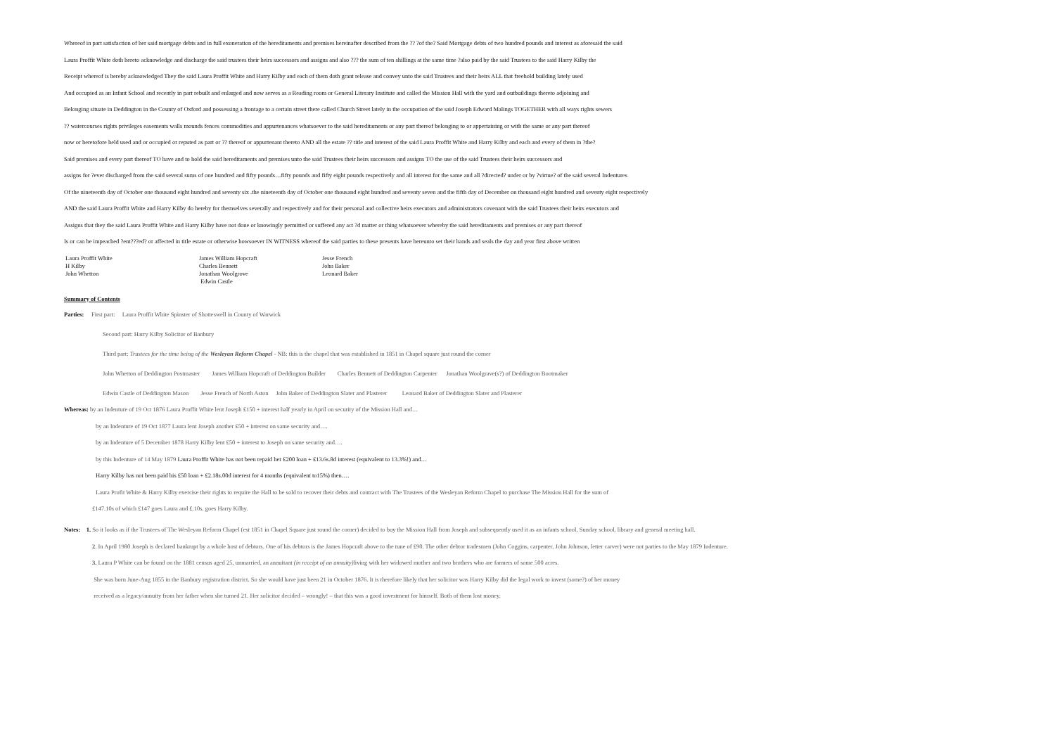Whereof in part satisfaction of her said mortgage debts and in full exoneration of the hereditaments and premises hereinafter described from the ?? ?of the? Said Mortgage debts of two hundred pounds and interest as aforesaid the said
Laura Proffit White doth hereto acknowledge and discharge the said trustees their heirs successors and assigns and also ??? the sum of ten shillings at the same time ?also paid by the said Trustees to the said Harry Kilby the
Receipt whereof is hereby acknowledged They the said Laura Proffit White and Harry Kilby and each of them doth grant release and convey unto the said Trustees and their heirs ALL that freehold building lately used
And occupied as an Infant School and recently in part rebuilt and enlarged and now serves as a Reading room or General Literary Institute and called the Mission Hall with the yard and outbuildings thereto adjoining and
Belonging situate in Deddington in the County of Oxford and possessing a frontage to a certain street there called Church Street lately in the occupation of the said Joseph Edward Malings TOGETHER with all ways rights sewers
?? watercourses rights privileges easements walls mounds fences commodities and appurtenances whatsoever to the said hereditaments or any part thereof belonging to or appertaining or with the same or any part thereof
now or heretofore held used and or occupied or reputed as part or ?? thereof or appurtenant thereto AND all the estate ?? title and interest of the said Laura Proffit White and Harry Kilby and each and every of them in ?the?
Said premises and every part thereof TO have and to hold the said hereditaments and premises unto the said Trustees their heirs successors and assigns TO the use of the said Trustees their heirs successors and
assigns for ?ever discharged from the said several sums of one hundred and fifty pounds…fifty pounds and fifty eight pounds respectively and all interest for the same and all ?directed? under or by ?virtue? of the said several Indentures
Of the nineteenth day of October one thousand eight hundred and seventy six .the nineteenth day of October one thousand eight hundred and seventy seven and the fifth day of December on thousand eight hundred and seventy eight respectively
AND the said Laura Proffit White and Harry Kilby do hereby for themselves severally and respectively and for their personal and collective heirs executors and administrators covenant with the said Trustees their heirs executors and
Assigns that they the said Laura Proffit White and Harry Kilby have not done or knowingly permitted or suffered any act ?d matter or thing whatsoever whereby the said hereditaments and premises or any part thereof
Is or can be impeached ?ent???ed? or affected in title estate or otherwise howsoever IN WITNESS whereof the said parties to these presents have hereunto set their hands and seals the day and year first above written
Laura Proffit White James William Hopcraft Jesse French H Kilby Charles Bennett John Baker John Whetton Jonathan Woolgrove Leonard Baker Edwin Castle
Summary of Contents
Parties: First part: Laura Proffit White Spinster of Shotteswell in County of Warwick
Second part: Harry Kilby Solicitor of Banbury
Third part: Trustees for the time being of the Wesleyan Reform Chapel - NB: this is the chapel that was established in 1851 in Chapel square just round the corner
John Whetton of Deddington Postmaster James William Hopcraft of Deddington Builder Charles Bennett of Deddington Carpenter Jonathan Woolgrave(s?) of Deddington Bootmaker
Edwin Castle of Deddington Mason Jesse French of North Aston John Baker of Deddington Slater and Plasterer Leonard Baker of Deddington Slater and Plasterer
Whereas: by an Indenture of 19 Oct 1876 Laura Proffit White lent Joseph £150 + interest half yearly in April on security of the Mission Hall and…
by an Indenture of 19 Oct 1877 Laura lent Joseph another £50 + interest on same security and….
by an Indenture of 5 December 1878 Harry Kilby lent £50 + interest to Joseph on same security and….
by this Indenture of 14 May 1879 Laura Proffit White has not been repaid her £200 loan + £13.6s.8d interest (equivalent to 13.3%!) and…
Harry Kilby has not been paid his £50 loan + £2.18s.00d interest for 4 months (equivalent to15%) then….
Laura Profit White & Harry Kilby exercise their rights to require the Hall to be sold to recover their debts and contract with The Trustees of the Wesleyan Reform Chapel to purchase The Mission Hall for the sum of
£147.10s of which £147 goes Laura and £.10s. goes Harry Kilby.
Notes: 1. So it looks as if the Trustees of The Wesleyan Reform Chapel (est 1851 in Chapel Square just round the corner) decided to buy the Mission Hall from Joseph and subsequently used it as an infants school, Sunday school, library and general meeting hall.
2. In April 1980 Joseph is declared bankrupt by a whole host of debtors. One of his debtors is the James Hopcraft above to the tune of £90. The other debtor tradesmen (John Coggins, carpenter, John Johnson, letter carver) were not parties to the May 1879 Indenture.
3. Laura P White can be found on the 1881 census aged 25, unmarried, an annuitant (in receipt of an annuity) living with her widowed mother and two brothers who are farmers of some 500 acres.
She was born June-Aug 1855 in the Banbury registration district. So she would have just been 21 in October 1876. It is therefore likely that her solicitor was Harry Kilby did the legal work to invest (some?) of her money
received as a legacy/annuity from her father when she turned 21. Her solicitor decided – wrongly! – that this was a good investment for himself. Both of them lost money.